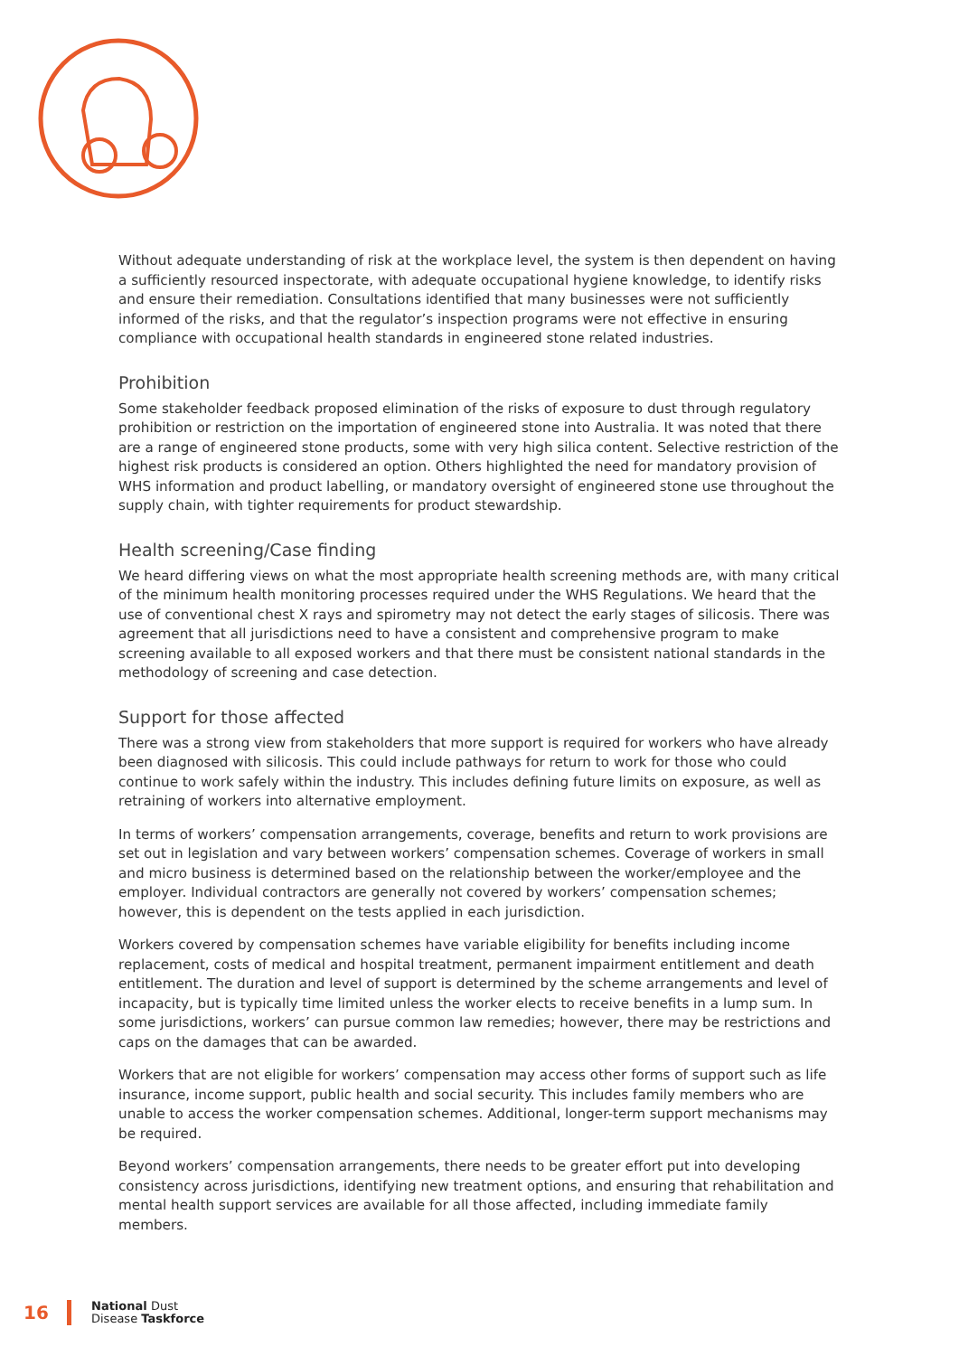Without adequate understanding of risk at the workplace level, the system is then dependent on having a sufficiently resourced inspectorate, with adequate occupational hygiene knowledge, to identify risks and ensure their remediation. Consultations identified that many businesses were not sufficiently informed of the risks, and that the regulator’s inspection programs were not effective in ensuring compliance with occupational health standards in engineered stone related industries.
Prohibition
Some stakeholder feedback proposed elimination of the risks of exposure to dust through regulatory prohibition or restriction on the importation of engineered stone into Australia. It was noted that there are a range of engineered stone products, some with very high silica content. Selective restriction of the highest risk products is considered an option. Others highlighted the need for mandatory provision of WHS information and product labelling, or mandatory oversight of engineered stone use throughout the supply chain, with tighter requirements for product stewardship.
Health screening/Case finding
We heard differing views on what the most appropriate health screening methods are, with many critical of the minimum health monitoring processes required under the WHS Regulations. We heard that the use of conventional chest X rays and spirometry may not detect the early stages of silicosis. There was agreement that all jurisdictions need to have a consistent and comprehensive program to make screening available to all exposed workers and that there must be consistent national standards in the methodology of screening and case detection.
Support for those affected
There was a strong view from stakeholders that more support is required for workers who have already been diagnosed with silicosis. This could include pathways for return to work for those who could continue to work safely within the industry. This includes defining future limits on exposure, as well as retraining of workers into alternative employment.
In terms of workers’ compensation arrangements, coverage, benefits and return to work provisions are set out in legislation and vary between workers’ compensation schemes. Coverage of workers in small and micro business is determined based on the relationship between the worker/employee and the employer. Individual contractors are generally not covered by workers’ compensation schemes; however, this is dependent on the tests applied in each jurisdiction.
Workers covered by compensation schemes have variable eligibility for benefits including income replacement, costs of medical and hospital treatment, permanent impairment entitlement and death entitlement. The duration and level of support is determined by the scheme arrangements and level of incapacity, but is typically time limited unless the worker elects to receive benefits in a lump sum. In some jurisdictions, workers’ can pursue common law remedies; however, there may be restrictions and caps on the damages that can be awarded.
Workers that are not eligible for workers’ compensation may access other forms of support such as life insurance, income support, public health and social security. This includes family members who are unable to access the worker compensation schemes. Additional, longer-term support mechanisms may be required.
Beyond workers’ compensation arrangements, there needs to be greater effort put into developing consistency across jurisdictions, identifying new treatment options, and ensuring that rehabilitation and mental health support services are available for all those affected, including immediate family members.
16 National Dust
Disease Taskforce